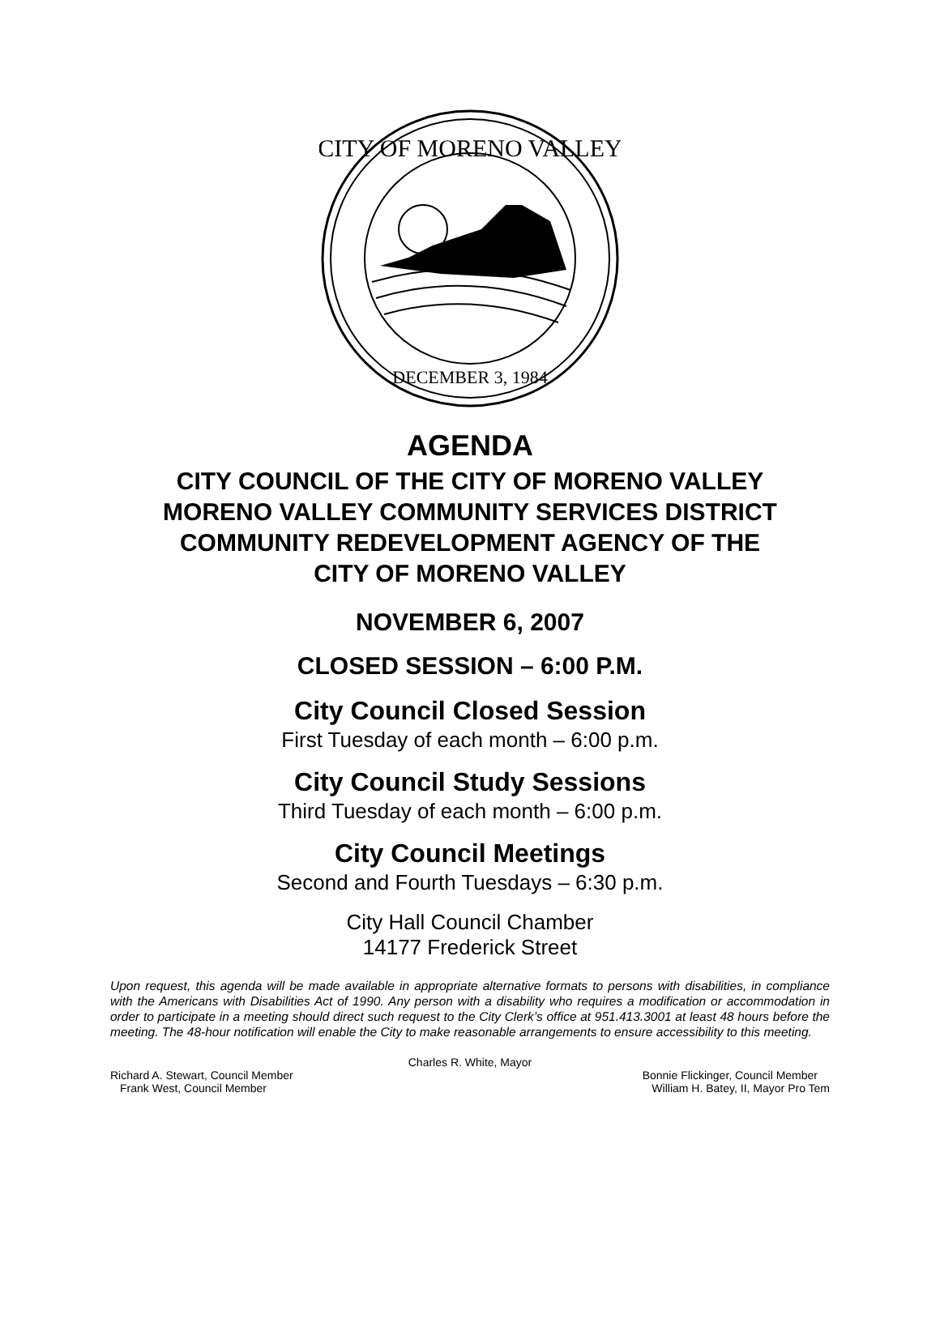CITY OF MORENO VALLEY
DECEMBER 3, 1984
AGENDA
CITY COUNCIL OF THE CITY OF MORENO VALLEY
MORENO VALLEY COMMUNITY SERVICES DISTRICT
COMMUNITY REDEVELOPMENT AGENCY OF THE
CITY OF MORENO VALLEY
NOVEMBER 6, 2007
CLOSED SESSION – 6:00 P.M.
City Council Closed Session
First Tuesday of each month – 6:00 p.m.
City Council Study Sessions
Third Tuesday of each month – 6:00 p.m.
City Council Meetings
Second and Fourth Tuesdays – 6:30 p.m.
City Hall Council Chamber
14177 Frederick Street
Upon request, this agenda will be made available in appropriate alternative formats to persons with disabilities, in compliance with the Americans with Disabilities Act of 1990. Any person with a disability who requires a modification or accommodation in order to participate in a meeting should direct such request to the City Clerk’s office at 951.413.3001 at least 48 hours before the meeting. The 48-hour notification will enable the City to make reasonable arrangements to ensure accessibility to this meeting.
Charles R. White, Mayor
Richard A. Stewart, Council Member Bonnie Flickinger, Council Member
Frank West, Council Member William H. Batey, II, Mayor Pro Tem